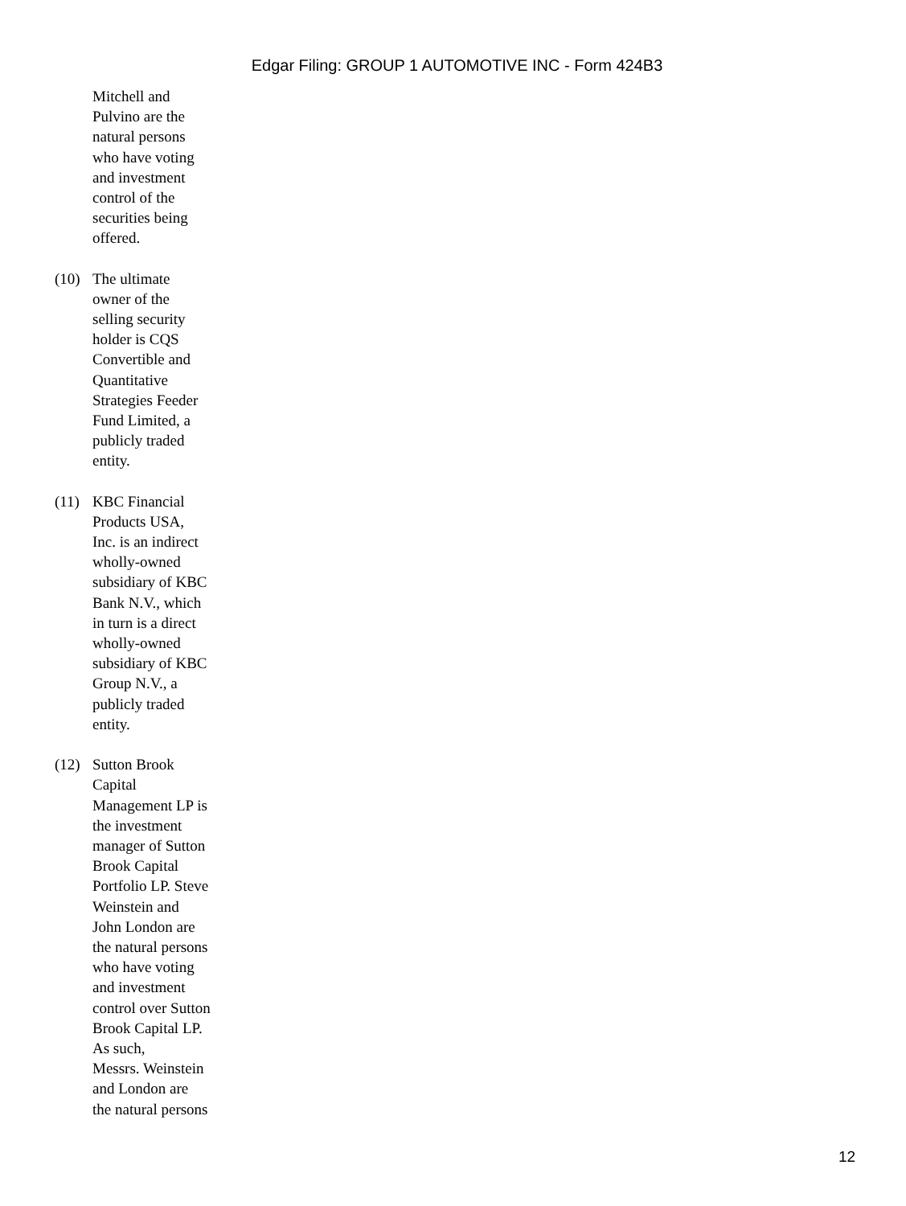Edgar Filing: GROUP 1 AUTOMOTIVE INC - Form 424B3
Mitchell and
Pulvino are the
natural persons
who have voting
and investment
control of the
securities being
offered.
(10) The ultimate
owner of the
selling security
holder is CQS
Convertible and
Quantitative
Strategies Feeder
Fund Limited, a
publicly traded
entity.
(11) KBC Financial
Products USA,
Inc. is an indirect
wholly-owned
subsidiary of KBC
Bank N.V., which
in turn is a direct
wholly-owned
subsidiary of KBC
Group N.V., a
publicly traded
entity.
(12) Sutton Brook
Capital
Management LP is
the investment
manager of Sutton
Brook Capital
Portfolio LP. Steve
Weinstein and
John London are
the natural persons
who have voting
and investment
control over Sutton
Brook Capital LP.
As such,
Messrs. Weinstein
and London are
the natural persons
12